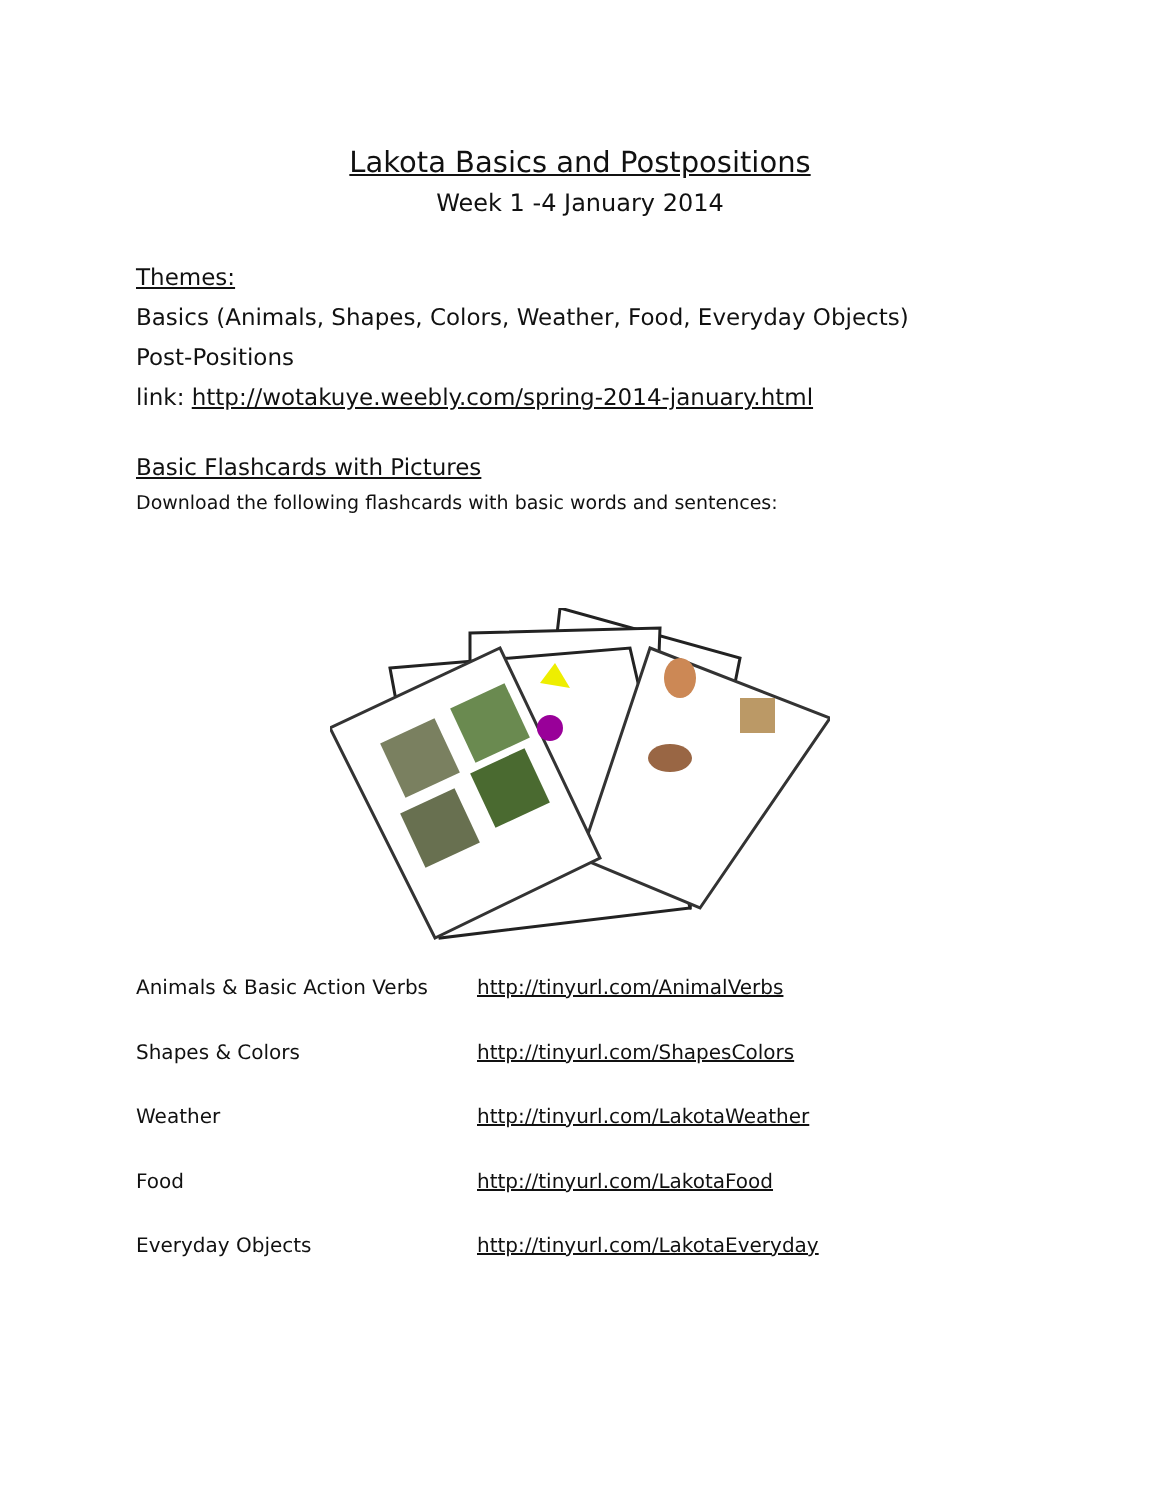Lakota Basics and Postpositions
Week 1 -4 January 2014
Themes:
Basics (Animals, Shapes, Colors, Weather, Food, Everyday Objects)
Post-Positions
link: http://wotakuye.weebly.com/spring-2014-january.html
Basic Flashcards with Pictures
Download the following flashcards with basic words and sentences:
| Animals & Basic Action Verbs | http://tinyurl.com/AnimalVerbs |
| Shapes & Colors | http://tinyurl.com/ShapesColors |
| Weather | http://tinyurl.com/LakotaWeather |
| Food | http://tinyurl.com/LakotaFood |
| Everyday Objects | http://tinyurl.com/LakotaEveryday |